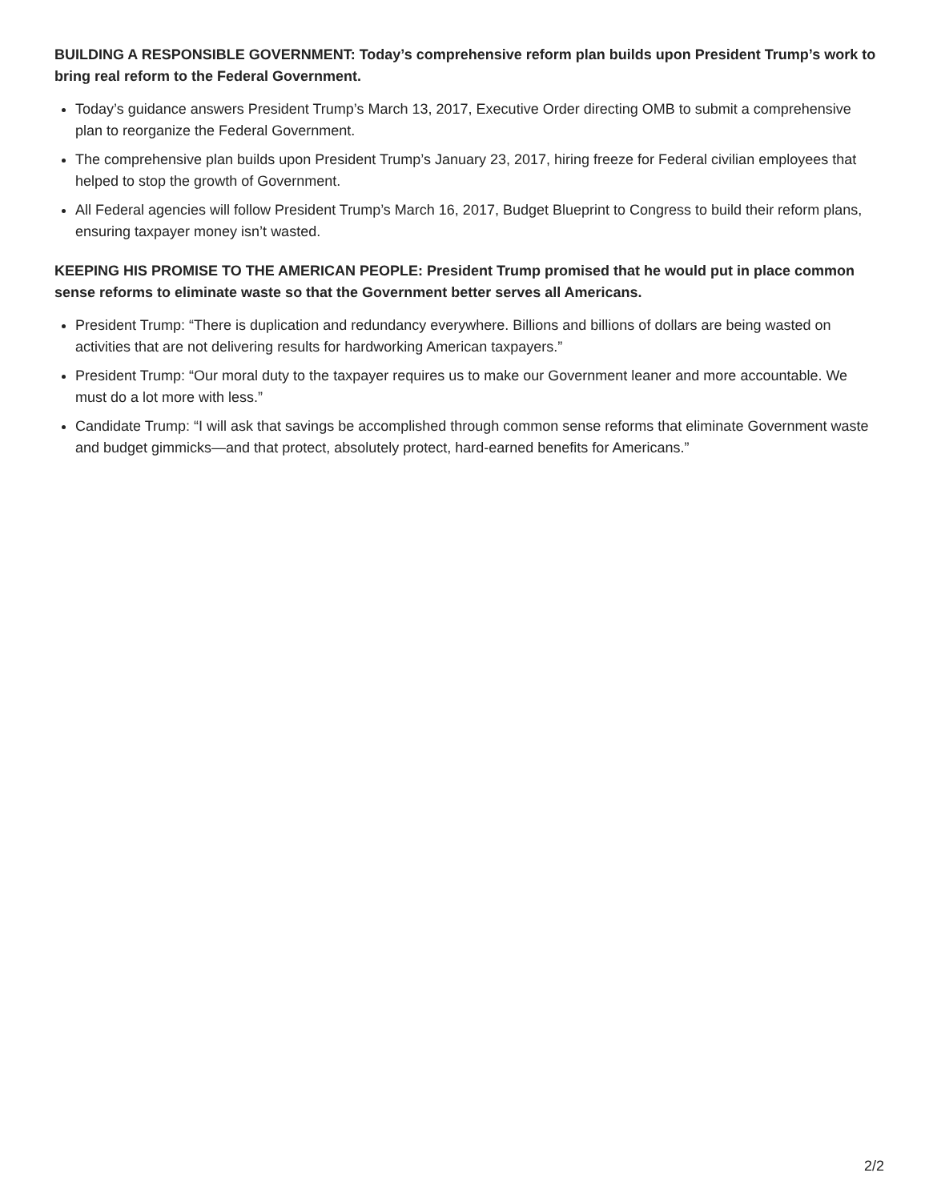BUILDING A RESPONSIBLE GOVERNMENT: Today’s comprehensive reform plan builds upon President Trump’s work to bring real reform to the Federal Government.
Today’s guidance answers President Trump’s March 13, 2017, Executive Order directing OMB to submit a comprehensive plan to reorganize the Federal Government.
The comprehensive plan builds upon President Trump’s January 23, 2017, hiring freeze for Federal civilian employees that helped to stop the growth of Government.
All Federal agencies will follow President Trump’s March 16, 2017, Budget Blueprint to Congress to build their reform plans, ensuring taxpayer money isn’t wasted.
KEEPING HIS PROMISE TO THE AMERICAN PEOPLE: President Trump promised that he would put in place common sense reforms to eliminate waste so that the Government better serves all Americans.
President Trump: “There is duplication and redundancy everywhere. Billions and billions of dollars are being wasted on activities that are not delivering results for hardworking American taxpayers.”
President Trump: “Our moral duty to the taxpayer requires us to make our Government leaner and more accountable. We must do a lot more with less.”
Candidate Trump: “I will ask that savings be accomplished through common sense reforms that eliminate Government waste and budget gimmicks—and that protect, absolutely protect, hard-earned benefits for Americans.”
2/2